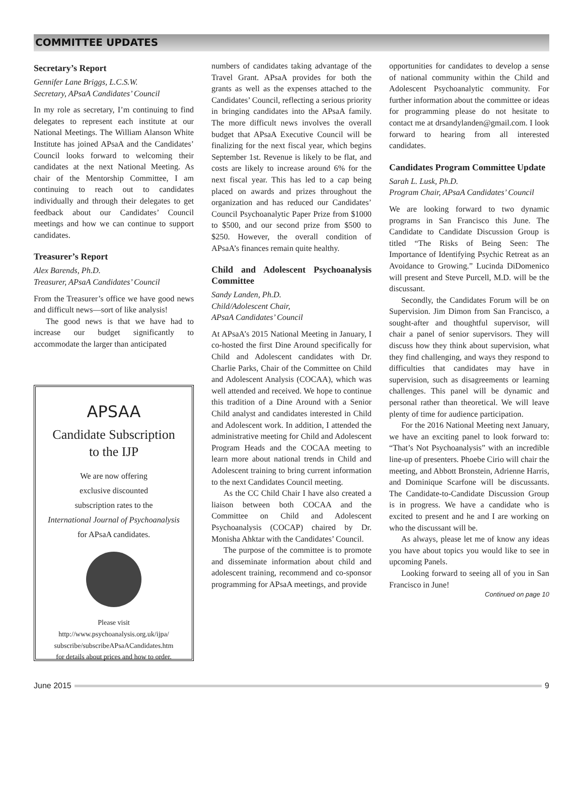COMMITTEE UPDATES
Secretary’s Report
Gennifer Lane Briggs, L.C.S.W.
Secretary, APsaA Candidates’ Council
In my role as secretary, I’m continuing to find delegates to represent each institute at our National Meetings. The William Alanson White Institute has joined APsaA and the Candidates’ Council looks forward to welcoming their candidates at the next National Meeting. As chair of the Mentorship Committee, I am continuing to reach out to candidates individually and through their delegates to get feedback about our Candidates’ Council meetings and how we can continue to support candidates.
Treasurer’s Report
Alex Barends, Ph.D.
Treasurer, APsaA Candidates’ Council
From the Treasurer’s office we have good news and difficult news—sort of like analysis!
The good news is that we have had to increase our budget significantly to accommodate the larger than anticipated
APSAA
Candidate Subscription
to the IJP
We are now offering
exclusive discounted
subscription rates to the
International Journal of Psychoanalysis
for APsaA candidates.
Please visit
http://www.psychoanalysis.org.uk/ijpa/
subscribe/subscribeAPsaACandidates.htm
for details about prices and how to order.
numbers of candidates taking advantage of the Travel Grant. APsaA provides for both the grants as well as the expenses attached to the Candidates’ Council, reflecting a serious priority in bringing candidates into the APsaA family. The more difficult news involves the overall budget that APsaA Executive Council will be finalizing for the next fiscal year, which begins September 1st. Revenue is likely to be flat, and costs are likely to increase around 6% for the next fiscal year. This has led to a cap being placed on awards and prizes throughout the organization and has reduced our Candidates’ Council Psychoanalytic Paper Prize from $1000 to $500, and our second prize from $500 to $250. However, the overall condition of APsaA’s finances remain quite healthy.
Child and Adolescent Psychoanalysis Committee
Sandy Landen, Ph.D.
Child/Adolescent Chair,
APsaA Candidates’ Council
At APsaA’s 2015 National Meeting in January, I co-hosted the first Dine Around specifically for Child and Adolescent candidates with Dr. Charlie Parks, Chair of the Committee on Child and Adolescent Analysis (COCAA), which was well attended and received. We hope to continue this tradition of a Dine Around with a Senior Child analyst and candidates interested in Child and Adolescent work. In addition, I attended the administrative meeting for Child and Adolescent Program Heads and the COCAA meeting to learn more about national trends in Child and Adolescent training to bring current information to the next Candidates Council meeting.
As the CC Child Chair I have also created a liaison between both COCAA and the Committee on Child and Adolescent Psychoanalysis (COCAP) chaired by Dr. Monisha Ahktar with the Candidates’ Council.
The purpose of the committee is to promote and disseminate information about child and adolescent training, recommend and co-sponsor programming for APsaA meetings, and provide
opportunities for candidates to develop a sense of national community within the Child and Adolescent Psychoanalytic community. For further information about the committee or ideas for programming please do not hesitate to contact me at drsandylanden@gmail.com. I look forward to hearing from all interested candidates.
Candidates Program Committee Update
Sarah L. Lusk, Ph.D.
Program Chair, APsaA Candidates’ Council
We are looking forward to two dynamic programs in San Francisco this June. The Candidate to Candidate Discussion Group is titled “The Risks of Being Seen: The Importance of Identifying Psychic Retreat as an Avoidance to Growing.” Lucinda DiDomenico will present and Steve Purcell, M.D. will be the discussant.
Secondly, the Candidates Forum will be on Supervision. Jim Dimon from San Francisco, a sought-after and thoughtful supervisor, will chair a panel of senior supervisors. They will discuss how they think about supervision, what they find challenging, and ways they respond to difficulties that candidates may have in supervision, such as disagreements or learning challenges. This panel will be dynamic and personal rather than theoretical. We will leave plenty of time for audience participation.
For the 2016 National Meeting next January, we have an exciting panel to look forward to: “That’s Not Psychoanalysis” with an incredible line-up of presenters. Phoebe Cirio will chair the meeting, and Abbott Bronstein, Adrienne Harris, and Dominique Scarfone will be discussants. The Candidate-to-Candidate Discussion Group is in progress. We have a candidate who is excited to present and he and I are working on who the discussant will be.
As always, please let me of know any ideas you have about topics you would like to see in upcoming Panels.
Looking forward to seeing all of you in San Francisco in June!
Continued on page 10
June 2015 9